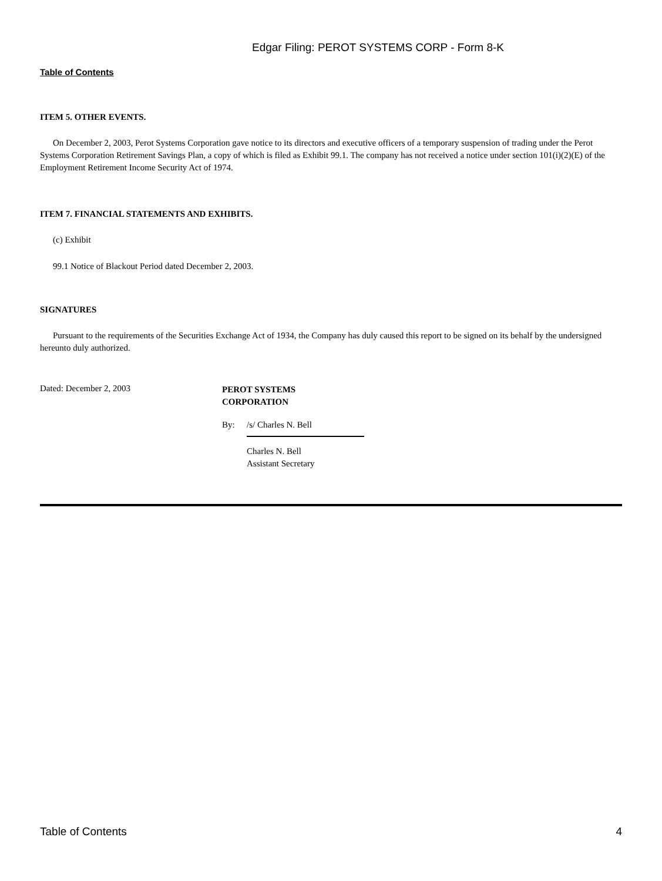Edgar Filing: PEROT SYSTEMS CORP - Form 8-K
Table of Contents
ITEM 5. OTHER EVENTS.
On December 2, 2003, Perot Systems Corporation gave notice to its directors and executive officers of a temporary suspension of trading under the Perot Systems Corporation Retirement Savings Plan, a copy of which is filed as Exhibit 99.1. The company has not received a notice under section 101(i)(2)(E) of the Employment Retirement Income Security Act of 1974.
ITEM 7. FINANCIAL STATEMENTS AND EXHIBITS.
(c) Exhibit
99.1 Notice of Blackout Period dated December 2, 2003.
SIGNATURES
Pursuant to the requirements of the Securities Exchange Act of 1934, the Company has duly caused this report to be signed on its behalf by the undersigned hereunto duly authorized.
Dated: December 2, 2003
PEROT SYSTEMS
CORPORATION
By: /s/ Charles N. Bell
Charles N. Bell
Assistant Secretary
Table of Contents 4